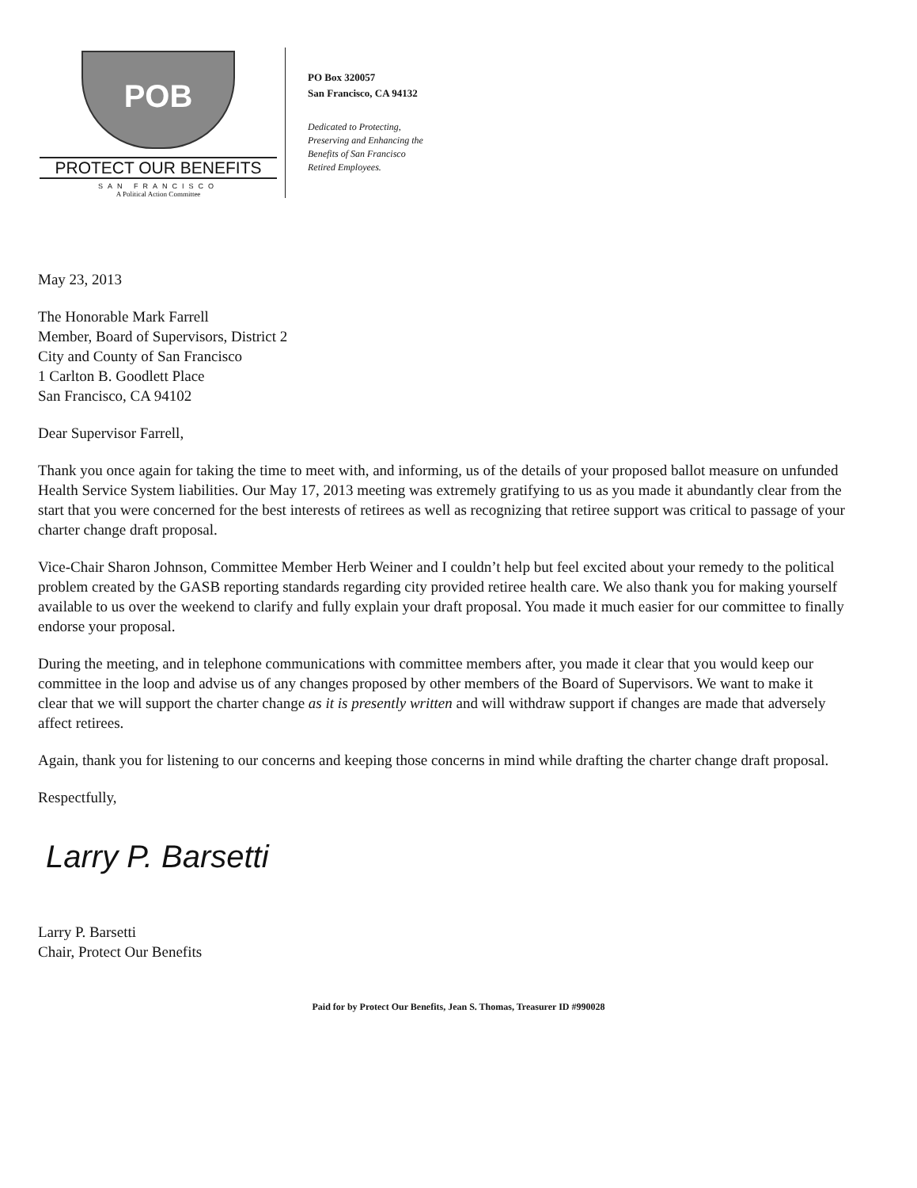POB
PROTECT OUR BENEFITS
SAN FRANCISCO
A Political Action Committee
PO Box 320057
San Francisco, CA 94132
Dedicated to Protecting,
Preserving and Enhancing the
Benefits of San Francisco
Retired Employees.
May 23, 2013
The Honorable Mark Farrell
Member, Board of Supervisors, District 2
City and County of San Francisco
1 Carlton B. Goodlett Place
San Francisco, CA 94102
Dear Supervisor Farrell,
Thank you once again for taking the time to meet with, and informing, us of the details of your proposed ballot measure on unfunded Health Service System liabilities. Our May 17, 2013 meeting was extremely gratifying to us as you made it abundantly clear from the start that you were concerned for the best interests of retirees as well as recognizing that retiree support was critical to passage of your charter change draft proposal.
Vice-Chair Sharon Johnson, Committee Member Herb Weiner and I couldn’t help but feel excited about your remedy to the political problem created by the GASB reporting standards regarding city provided retiree health care. We also thank you for making yourself available to us over the weekend to clarify and fully explain your draft proposal. You made it much easier for our committee to finally endorse your proposal.
During the meeting, and in telephone communications with committee members after, you made it clear that you would keep our committee in the loop and advise us of any changes proposed by other members of the Board of Supervisors. We want to make it clear that we will support the charter change as it is presently written and will withdraw support if changes are made that adversely affect retirees.
Again, thank you for listening to our concerns and keeping those concerns in mind while drafting the charter change draft proposal.
Respectfully,
Larry P. Barsetti
Larry P. Barsetti
Chair, Protect Our Benefits
Paid for by Protect Our Benefits, Jean S. Thomas, Treasurer ID #990028